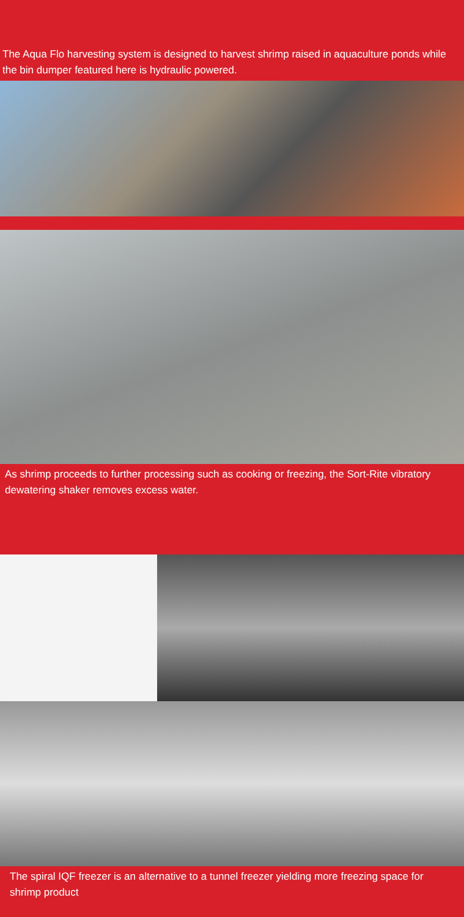The Aqua Flo harvesting system is designed to harvest shrimp raised in aquaculture ponds while the bin dumper featured here is hydraulic powered.
As shrimp proceeds to further processing such as cooking or freezing, the Sort-Rite vibratory dewatering shaker removes excess water.
The spiral IQF freezer is an alternative to a tunnel freezer yielding more freezing space for shrimp product